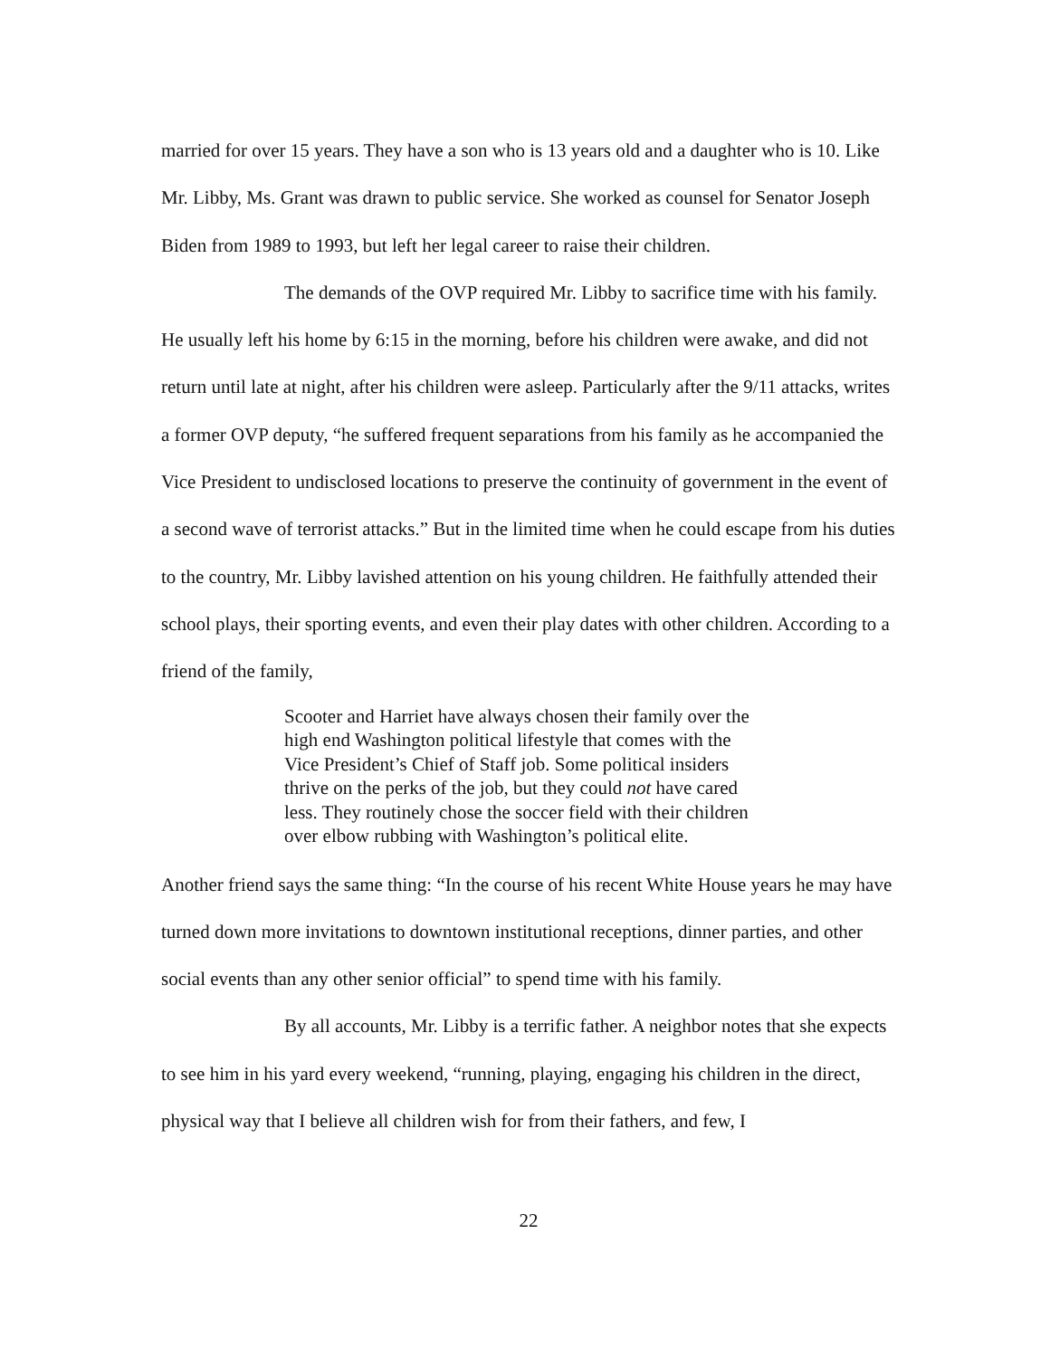married for over 15 years. They have a son who is 13 years old and a daughter who is 10. Like Mr. Libby, Ms. Grant was drawn to public service. She worked as counsel for Senator Joseph Biden from 1989 to 1993, but left her legal career to raise their children.
The demands of the OVP required Mr. Libby to sacrifice time with his family. He usually left his home by 6:15 in the morning, before his children were awake, and did not return until late at night, after his children were asleep. Particularly after the 9/11 attacks, writes a former OVP deputy, “he suffered frequent separations from his family as he accompanied the Vice President to undisclosed locations to preserve the continuity of government in the event of a second wave of terrorist attacks.” But in the limited time when he could escape from his duties to the country, Mr. Libby lavished attention on his young children. He faithfully attended their school plays, their sporting events, and even their play dates with other children. According to a friend of the family,
Scooter and Harriet have always chosen their family over the high end Washington political lifestyle that comes with the Vice President’s Chief of Staff job. Some political insiders thrive on the perks of the job, but they could not have cared less. They routinely chose the soccer field with their children over elbow rubbing with Washington’s political elite.
Another friend says the same thing: “In the course of his recent White House years he may have turned down more invitations to downtown institutional receptions, dinner parties, and other social events than any other senior official” to spend time with his family.
By all accounts, Mr. Libby is a terrific father. A neighbor notes that she expects to see him in his yard every weekend, “running, playing, engaging his children in the direct, physical way that I believe all children wish for from their fathers, and few, I
22